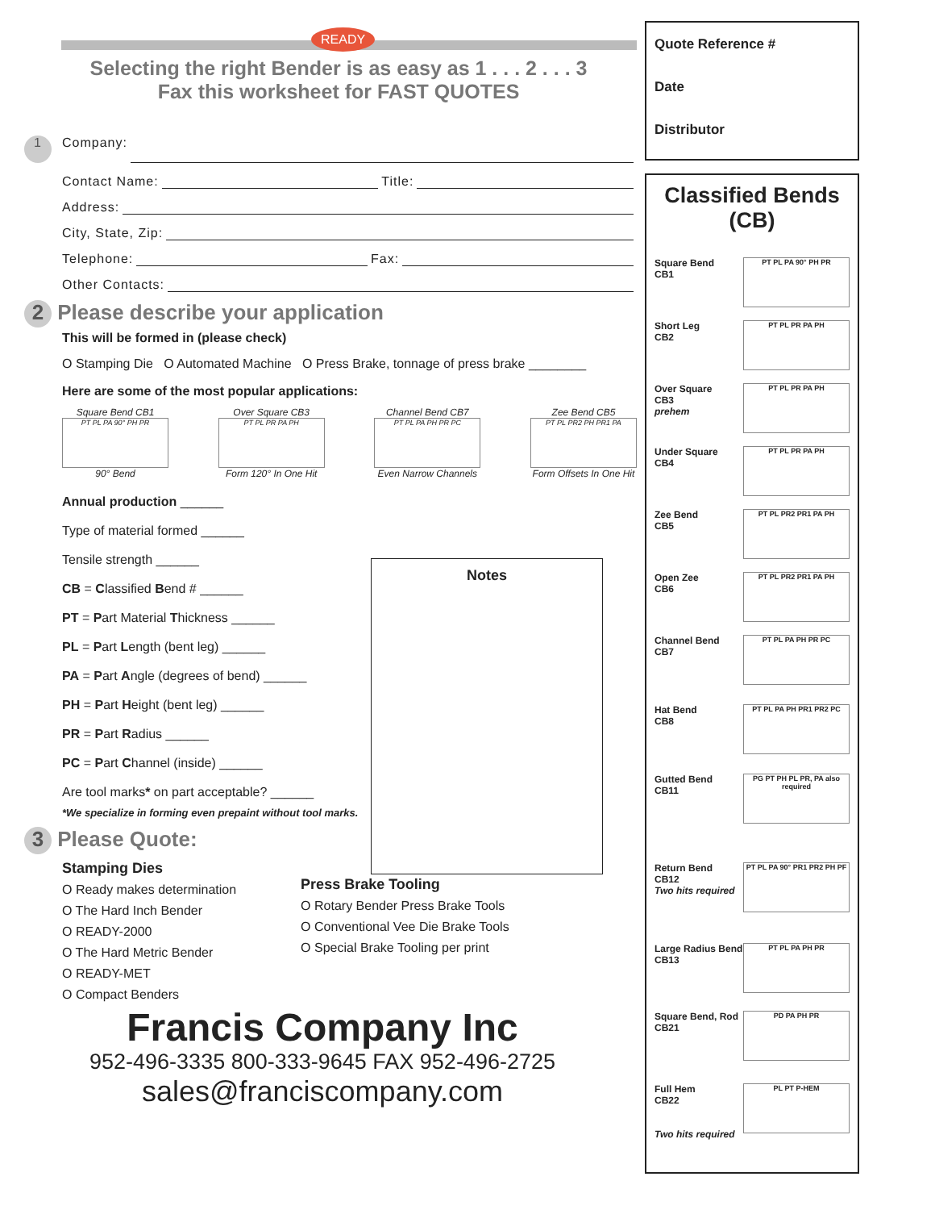READY
Selecting the right Bender is as easy as 1 . . . 2 . . . 3
Fax this worksheet for FAST QUOTES
1 Company:
Contact Name: Title:
Address:
City, State, Zip:
Telephone: Fax:
Other Contacts:
2 Please describe your application
This will be formed in (please check)
O Stamping Die O Automated Machine O Press Brake, tonnage of press brake ________
Here are some of the most popular applications:
Square Bend CB1
PT PL PA 90° PH PR
90° Bend
Over Square CB3
PT PL PR PA PH
Form 120° In One Hit
Channel Bend CB7
PT PL PA PH PR PC
Even Narrow Channels
Zee Bend CB5
PT PL PR2 PH PR1 PA
Form Offsets In One Hit
Annual production ______
Type of material formed ______
Tensile strength ______
CB = Classified Bend # ______
PT = Part Material Thickness ______
PL = Part Length (bent leg) ______
PA = Part Angle (degrees of bend) ______
PH = Part Height (bent leg) ______
PR = Part Radius ______
PC = Part Channel (inside) ______
Are tool marks* on part acceptable? ______
*We specialize in forming even prepaint without tool marks.
3 Please Quote:
Stamping Dies
O Ready makes determination
O The Hard Inch Bender
O READY-2000
O The Hard Metric Bender
O READY-MET
O Compact Benders
Press Brake Tooling
O Rotary Bender Press Brake Tools
O Conventional Vee Die Brake Tools
O Special Brake Tooling per print
Francis Company Inc
952-496-3335 800-333-9645 FAX 952-496-2725
sales@franciscompany.com
Notes
Quote Reference #
Date
Distributor
Classified Bends (CB)
Square Bend
CB1
PT PL PA 90° PH PR
Short Leg
CB2
PT PL PR PA PH
Over Square
CB3
prehem
PT PL PR PA PH
Under Square
CB4
PT PL PR PA PH
Zee Bend
CB5
PT PL PR2 PR1 PA PH
Open Zee
CB6
PT PL PR2 PR1 PA PH
Channel Bend
CB7
PT PL PA PH PR PC
Hat Bend
CB8
PT PL PA PH PR1 PR2 PC
Gutted Bend
CB11
PG PT PH PL PR, PA also required
Return Bend
CB12
Two hits required
PT PL PA 90° PR1 PR2 PH PF
Large Radius Bend
CB13
PT PL PA PH PR
Square Bend, Rod
CB21
PD PA PH PR
Full Hem
CB22
Two hits required
PL PT P-HEM